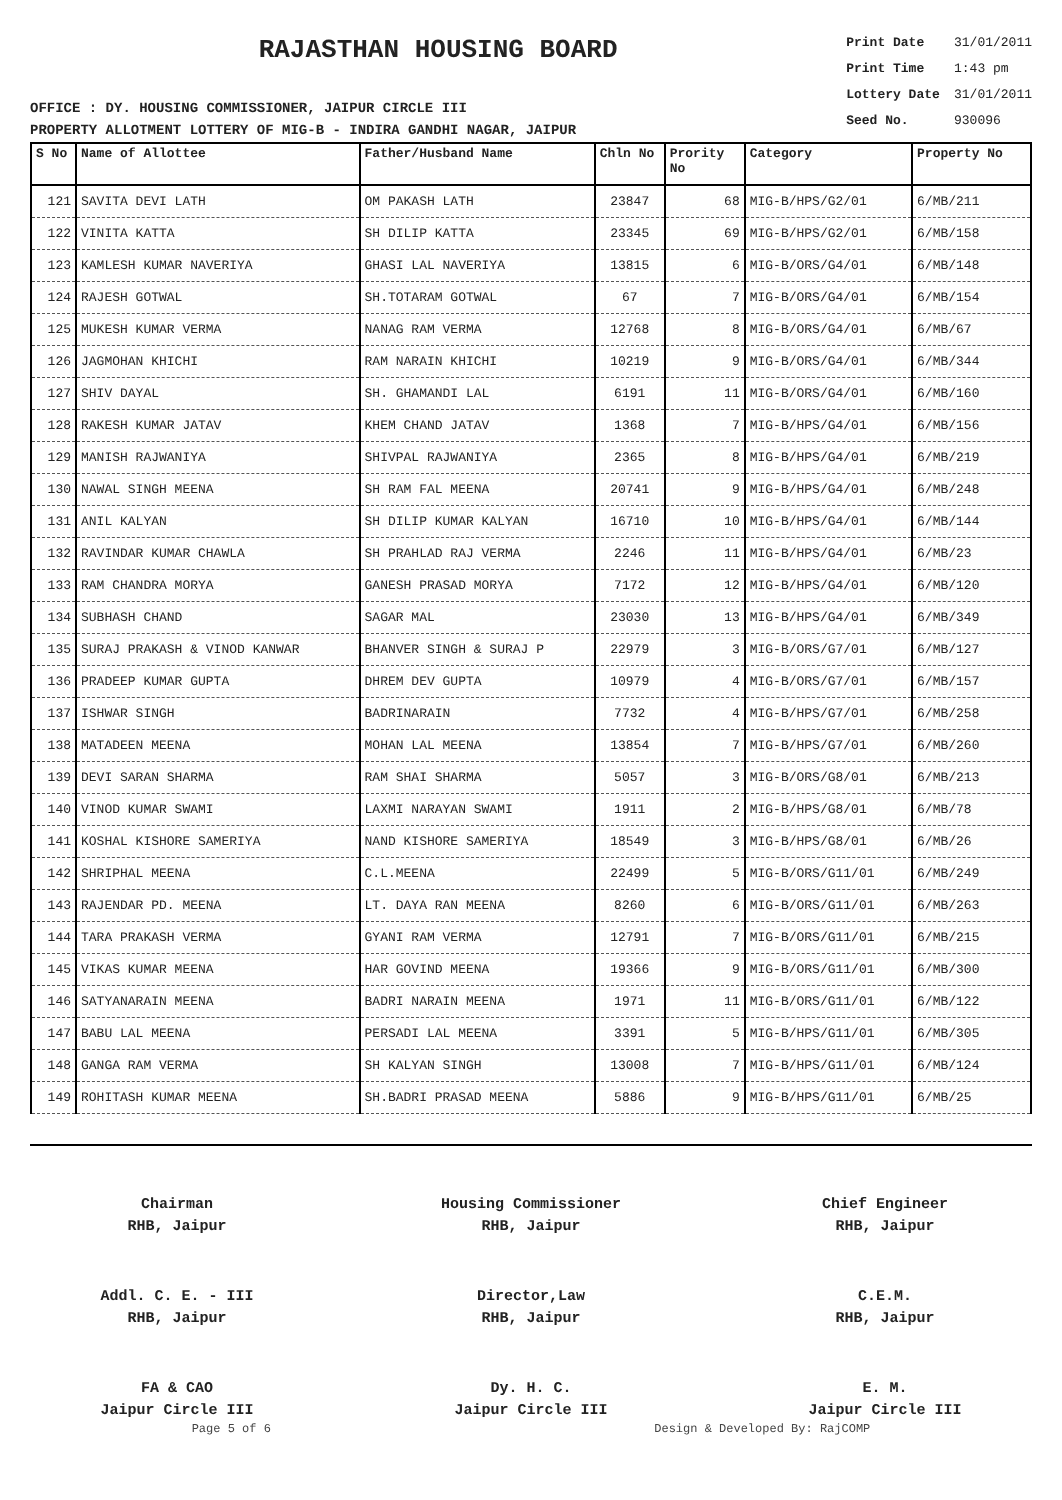RAJASTHAN HOUSING BOARD
Print Date 31/01/2011
Print Time 1:43 pm
Lottery Date 31/01/2011
Seed No. 930096
OFFICE : DY. HOUSING COMMISSIONER, JAIPUR CIRCLE III
PROPERTY ALLOTMENT LOTTERY OF MIG-B - INDIRA GANDHI NAGAR, JAIPUR
| S No | Name of Allottee | Father/Husband Name | Chln No | Prority No | Category | Property No |
| --- | --- | --- | --- | --- | --- | --- |
| 121 | SAVITA DEVI LATH | OM PAKASH LATH | 23847 | 68 | MIG-B/HPS/G2/01 | 6/MB/211 |
| 122 | VINITA KATTA | SH DILIP KATTA | 23345 | 69 | MIG-B/HPS/G2/01 | 6/MB/158 |
| 123 | KAMLESH KUMAR NAVERIYA | GHASI LAL NAVERIYA | 13815 | 6 | MIG-B/ORS/G4/01 | 6/MB/148 |
| 124 | RAJESH GOTWAL | SH.TOTARAM GOTWAL | 67 | 7 | MIG-B/ORS/G4/01 | 6/MB/154 |
| 125 | MUKESH KUMAR VERMA | NANAG RAM VERMA | 12768 | 8 | MIG-B/ORS/G4/01 | 6/MB/67 |
| 126 | JAGMOHAN KHICHI | RAM NARAIN KHICHI | 10219 | 9 | MIG-B/ORS/G4/01 | 6/MB/344 |
| 127 | SHIV DAYAL | SH. GHAMANDI LAL | 6191 | 11 | MIG-B/ORS/G4/01 | 6/MB/160 |
| 128 | RAKESH KUMAR JATAV | KHEM CHAND JATAV | 1368 | 7 | MIG-B/HPS/G4/01 | 6/MB/156 |
| 129 | MANISH RAJWANIYA | SHIVPAL RAJWANIYA | 2365 | 8 | MIG-B/HPS/G4/01 | 6/MB/219 |
| 130 | NAWAL SINGH MEENA | SH RAM FAL MEENA | 20741 | 9 | MIG-B/HPS/G4/01 | 6/MB/248 |
| 131 | ANIL KALYAN | SH DILIP KUMAR KALYAN | 16710 | 10 | MIG-B/HPS/G4/01 | 6/MB/144 |
| 132 | RAVINDAR KUMAR CHAWLA | SH PRAHLAD RAJ VERMA | 2246 | 11 | MIG-B/HPS/G4/01 | 6/MB/23 |
| 133 | RAM CHANDRA MORYA | GANESH PRASAD MORYA | 7172 | 12 | MIG-B/HPS/G4/01 | 6/MB/120 |
| 134 | SUBHASH CHAND | SAGAR MAL | 23030 | 13 | MIG-B/HPS/G4/01 | 6/MB/349 |
| 135 | SURAJ PRAKASH & VINOD KANWAR | BHANVER SINGH & SURAJ P | 22979 | 3 | MIG-B/ORS/G7/01 | 6/MB/127 |
| 136 | PRADEEP KUMAR GUPTA | DHREM DEV GUPTA | 10979 | 4 | MIG-B/ORS/G7/01 | 6/MB/157 |
| 137 | ISHWAR SINGH | BADRINARAIN | 7732 | 4 | MIG-B/HPS/G7/01 | 6/MB/258 |
| 138 | MATADEEN MEENA | MOHAN LAL MEENA | 13854 | 7 | MIG-B/HPS/G7/01 | 6/MB/260 |
| 139 | DEVI SARAN SHARMA | RAM SHAI SHARMA | 5057 | 3 | MIG-B/ORS/G8/01 | 6/MB/213 |
| 140 | VINOD KUMAR SWAMI | LAXMI NARAYAN SWAMI | 1911 | 2 | MIG-B/HPS/G8/01 | 6/MB/78 |
| 141 | KOSHAL KISHORE SAMERIYA | NAND KISHORE SAMERIYA | 18549 | 3 | MIG-B/HPS/G8/01 | 6/MB/26 |
| 142 | SHRIPHAL MEENA | C.L.MEENA | 22499 | 5 | MIG-B/ORS/G11/01 | 6/MB/249 |
| 143 | RAJENDAR PD. MEENA | LT. DAYA RAN MEENA | 8260 | 6 | MIG-B/ORS/G11/01 | 6/MB/263 |
| 144 | TARA PRAKASH VERMA | GYANI RAM VERMA | 12791 | 7 | MIG-B/ORS/G11/01 | 6/MB/215 |
| 145 | VIKAS KUMAR MEENA | HAR GOVIND MEENA | 19366 | 9 | MIG-B/ORS/G11/01 | 6/MB/300 |
| 146 | SATYANARAIN MEENA | BADRI NARAIN MEENA | 1971 | 11 | MIG-B/ORS/G11/01 | 6/MB/122 |
| 147 | BABU LAL MEENA | PERSADI LAL MEENA | 3391 | 5 | MIG-B/HPS/G11/01 | 6/MB/305 |
| 148 | GANGA RAM VERMA | SH KALYAN SINGH | 13008 | 7 | MIG-B/HPS/G11/01 | 6/MB/124 |
| 149 | ROHITASH KUMAR MEENA | SH.BADRI PRASAD MEENA | 5886 | 9 | MIG-B/HPS/G11/01 | 6/MB/25 |
Chairman
RHB, Jaipur
Housing Commissioner
RHB, Jaipur
Chief Engineer
RHB, Jaipur
Addl. C. E. - III
RHB, Jaipur
Director,Law
RHB, Jaipur
C.E.M.
RHB, Jaipur
FA & CAO
Jaipur Circle III
Dy. H. C.
Jaipur Circle III
E. M.
Jaipur Circle III
Page 5 of 6 Design & Developed By: RajCOMP